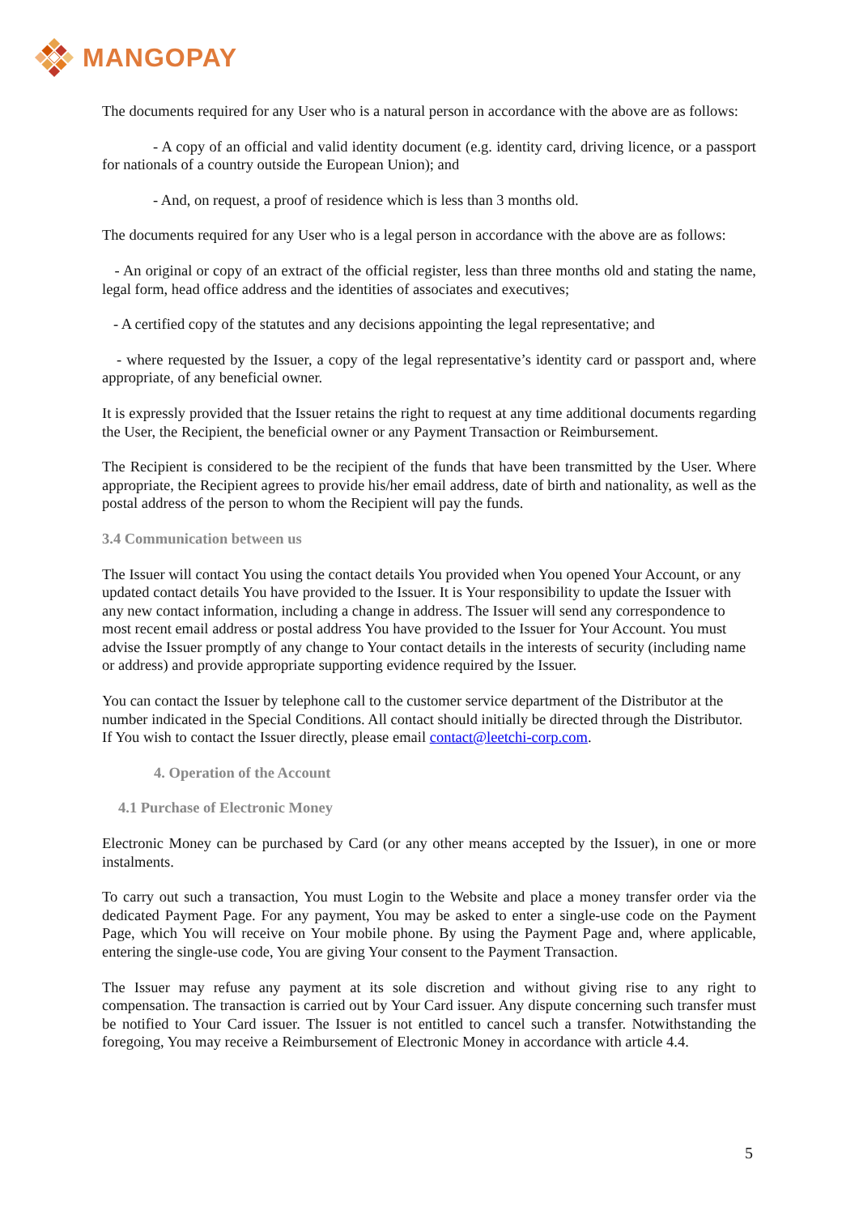MANGOPAY
The documents required for any User who is a natural person in accordance with the above are as follows:
- A copy of an official and valid identity document (e.g. identity card, driving licence, or a passport for nationals of a country outside the European Union); and
- And, on request, a proof of residence which is less than 3 months old.
The documents required for any User who is a legal person in accordance with the above are as follows:
- An original or copy of an extract of the official register, less than three months old and stating the name, legal form, head office address and the identities of associates and executives;
- A certified copy of the statutes and any decisions appointing the legal representative; and
- where requested by the Issuer, a copy of the legal representative’s identity card or passport and, where appropriate, of any beneficial owner.
It is expressly provided that the Issuer retains the right to request at any time additional documents regarding the User, the Recipient, the beneficial owner or any Payment Transaction or Reimbursement.
The Recipient is considered to be the recipient of the funds that have been transmitted by the User. Where appropriate, the Recipient agrees to provide his/her email address, date of birth and nationality, as well as the postal address of the person to whom the Recipient will pay the funds.
3.4 Communication between us
The Issuer will contact You using the contact details You provided when You opened Your Account, or any updated contact details You have provided to the Issuer. It is Your responsibility to update the Issuer with any new contact information, including a change in address. The Issuer will send any correspondence to most recent email address or postal address You have provided to the Issuer for Your Account. You must advise the Issuer promptly of any change to Your contact details in the interests of security (including name or address) and provide appropriate supporting evidence required by the Issuer.
You can contact the Issuer by telephone call to the customer service department of the Distributor at the number indicated in the Special Conditions. All contact should initially be directed through the Distributor. If You wish to contact the Issuer directly, please email contact@leetchi-corp.com.
4. Operation of the Account
4.1 Purchase of Electronic Money
Electronic Money can be purchased by Card (or any other means accepted by the Issuer), in one or more instalments.
To carry out such a transaction, You must Login to the Website and place a money transfer order via the dedicated Payment Page. For any payment, You may be asked to enter a single-use code on the Payment Page, which You will receive on Your mobile phone. By using the Payment Page and, where applicable, entering the single-use code, You are giving Your consent to the Payment Transaction.
The Issuer may refuse any payment at its sole discretion and without giving rise to any right to compensation. The transaction is carried out by Your Card issuer. Any dispute concerning such transfer must be notified to Your Card issuer. The Issuer is not entitled to cancel such a transfer. Notwithstanding the foregoing, You may receive a Reimbursement of Electronic Money in accordance with article 4.4.
5